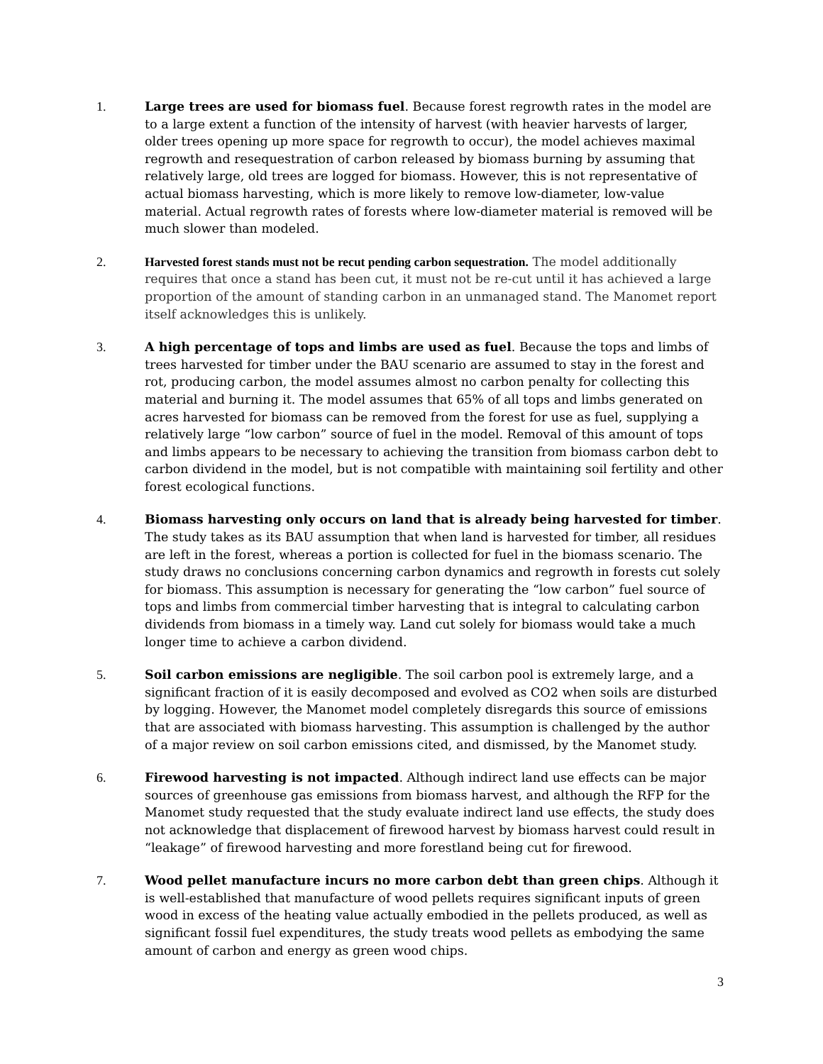1. Large trees are used for biomass fuel. Because forest regrowth rates in the model are to a large extent a function of the intensity of harvest (with heavier harvests of larger, older trees opening up more space for regrowth to occur), the model achieves maximal regrowth and resequestration of carbon released by biomass burning by assuming that relatively large, old trees are logged for biomass. However, this is not representative of actual biomass harvesting, which is more likely to remove low-diameter, low-value material. Actual regrowth rates of forests where low-diameter material is removed will be much slower than modeled.
2. Harvested forest stands must not be recut pending carbon sequestration. The model additionally requires that once a stand has been cut, it must not be re-cut until it has achieved a large proportion of the amount of standing carbon in an unmanaged stand. The Manomet report itself acknowledges this is unlikely.
3. A high percentage of tops and limbs are used as fuel. Because the tops and limbs of trees harvested for timber under the BAU scenario are assumed to stay in the forest and rot, producing carbon, the model assumes almost no carbon penalty for collecting this material and burning it. The model assumes that 65% of all tops and limbs generated on acres harvested for biomass can be removed from the forest for use as fuel, supplying a relatively large “low carbon” source of fuel in the model. Removal of this amount of tops and limbs appears to be necessary to achieving the transition from biomass carbon debt to carbon dividend in the model, but is not compatible with maintaining soil fertility and other forest ecological functions.
4. Biomass harvesting only occurs on land that is already being harvested for timber. The study takes as its BAU assumption that when land is harvested for timber, all residues are left in the forest, whereas a portion is collected for fuel in the biomass scenario. The study draws no conclusions concerning carbon dynamics and regrowth in forests cut solely for biomass. This assumption is necessary for generating the “low carbon” fuel source of tops and limbs from commercial timber harvesting that is integral to calculating carbon dividends from biomass in a timely way. Land cut solely for biomass would take a much longer time to achieve a carbon dividend.
5. Soil carbon emissions are negligible. The soil carbon pool is extremely large, and a significant fraction of it is easily decomposed and evolved as CO2 when soils are disturbed by logging. However, the Manomet model completely disregards this source of emissions that are associated with biomass harvesting. This assumption is challenged by the author of a major review on soil carbon emissions cited, and dismissed, by the Manomet study.
6. Firewood harvesting is not impacted. Although indirect land use effects can be major sources of greenhouse gas emissions from biomass harvest, and although the RFP for the Manomet study requested that the study evaluate indirect land use effects, the study does not acknowledge that displacement of firewood harvest by biomass harvest could result in “leakage” of firewood harvesting and more forestland being cut for firewood.
7. Wood pellet manufacture incurs no more carbon debt than green chips. Although it is well-established that manufacture of wood pellets requires significant inputs of green wood in excess of the heating value actually embodied in the pellets produced, as well as significant fossil fuel expenditures, the study treats wood pellets as embodying the same amount of carbon and energy as green wood chips.
3